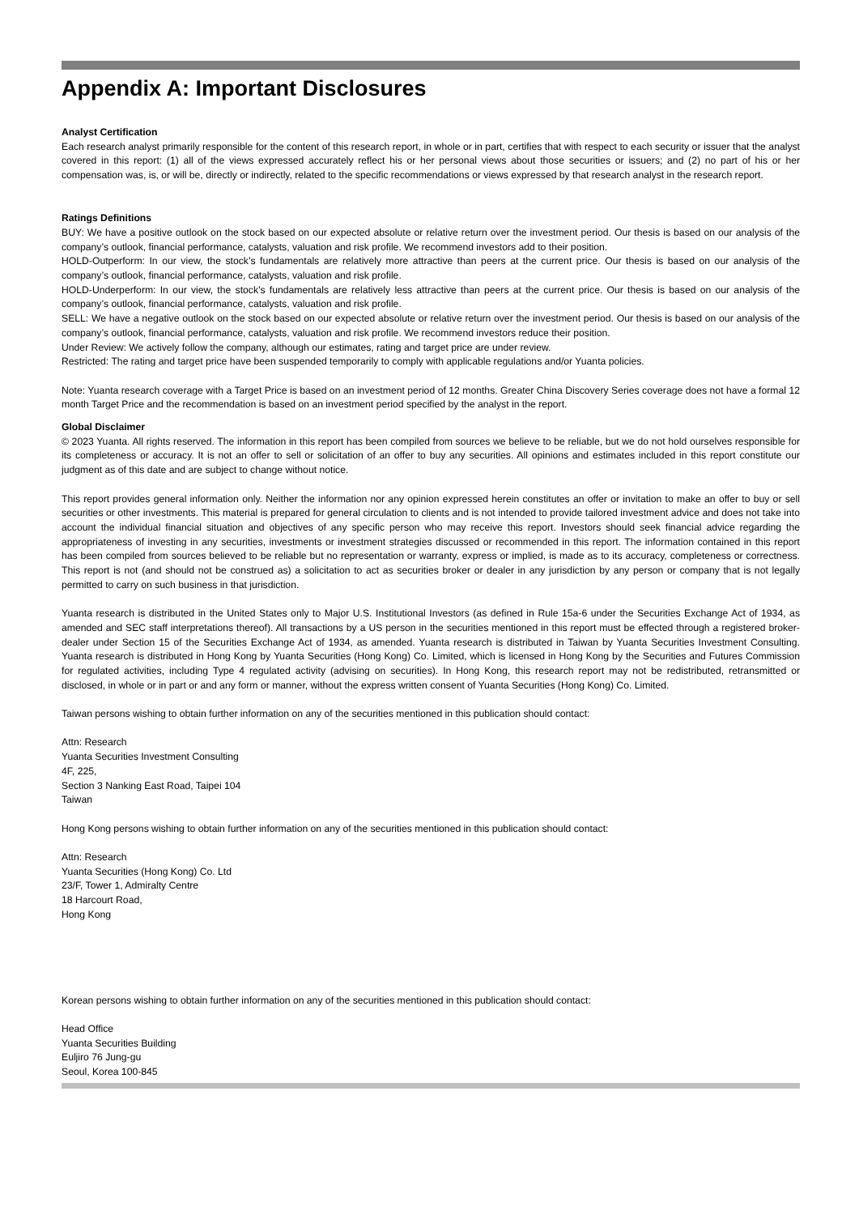Appendix A: Important Disclosures
Analyst Certification
Each research analyst primarily responsible for the content of this research report, in whole or in part, certifies that with respect to each security or issuer that the analyst covered in this report: (1) all of the views expressed accurately reflect his or her personal views about those securities or issuers; and (2) no part of his or her compensation was, is, or will be, directly or indirectly, related to the specific recommendations or views expressed by that research analyst in the research report.
Ratings Definitions
BUY: We have a positive outlook on the stock based on our expected absolute or relative return over the investment period. Our thesis is based on our analysis of the company’s outlook, financial performance, catalysts, valuation and risk profile. We recommend investors add to their position.
HOLD-Outperform: In our view, the stock’s fundamentals are relatively more attractive than peers at the current price. Our thesis is based on our analysis of the company’s outlook, financial performance, catalysts, valuation and risk profile.
HOLD-Underperform: In our view, the stock’s fundamentals are relatively less attractive than peers at the current price. Our thesis is based on our analysis of the company’s outlook, financial performance, catalysts, valuation and risk profile.
SELL: We have a negative outlook on the stock based on our expected absolute or relative return over the investment period. Our thesis is based on our analysis of the company’s outlook, financial performance, catalysts, valuation and risk profile. We recommend investors reduce their position.
Under Review: We actively follow the company, although our estimates, rating and target price are under review.
Restricted: The rating and target price have been suspended temporarily to comply with applicable regulations and/or Yuanta policies.
Note: Yuanta research coverage with a Target Price is based on an investment period of 12 months. Greater China Discovery Series coverage does not have a formal 12 month Target Price and the recommendation is based on an investment period specified by the analyst in the report.
Global Disclaimer
© 2023 Yuanta. All rights reserved. The information in this report has been compiled from sources we believe to be reliable, but we do not hold ourselves responsible for its completeness or accuracy. It is not an offer to sell or solicitation of an offer to buy any securities. All opinions and estimates included in this report constitute our judgment as of this date and are subject to change without notice.
This report provides general information only. Neither the information nor any opinion expressed herein constitutes an offer or invitation to make an offer to buy or sell securities or other investments. This material is prepared for general circulation to clients and is not intended to provide tailored investment advice and does not take into account the individual financial situation and objectives of any specific person who may receive this report. Investors should seek financial advice regarding the appropriateness of investing in any securities, investments or investment strategies discussed or recommended in this report. The information contained in this report has been compiled from sources believed to be reliable but no representation or warranty, express or implied, is made as to its accuracy, completeness or correctness. This report is not (and should not be construed as) a solicitation to act as securities broker or dealer in any jurisdiction by any person or company that is not legally permitted to carry on such business in that jurisdiction.
Yuanta research is distributed in the United States only to Major U.S. Institutional Investors (as defined in Rule 15a-6 under the Securities Exchange Act of 1934, as amended and SEC staff interpretations thereof). All transactions by a US person in the securities mentioned in this report must be effected through a registered broker-dealer under Section 15 of the Securities Exchange Act of 1934, as amended. Yuanta research is distributed in Taiwan by Yuanta Securities Investment Consulting. Yuanta research is distributed in Hong Kong by Yuanta Securities (Hong Kong) Co. Limited, which is licensed in Hong Kong by the Securities and Futures Commission for regulated activities, including Type 4 regulated activity (advising on securities). In Hong Kong, this research report may not be redistributed, retransmitted or disclosed, in whole or in part or and any form or manner, without the express written consent of Yuanta Securities (Hong Kong) Co. Limited.
Taiwan persons wishing to obtain further information on any of the securities mentioned in this publication should contact:
Attn: Research
Yuanta Securities Investment Consulting
4F, 225,
Section 3 Nanking East Road, Taipei 104
Taiwan
Hong Kong persons wishing to obtain further information on any of the securities mentioned in this publication should contact:
Attn: Research
Yuanta Securities (Hong Kong) Co. Ltd
23/F, Tower 1, Admiralty Centre
18 Harcourt Road,
Hong Kong
Korean persons wishing to obtain further information on any of the securities mentioned in this publication should contact:
Head Office
Yuanta Securities Building
Euljiro 76 Jung-gu
Seoul, Korea 100-845